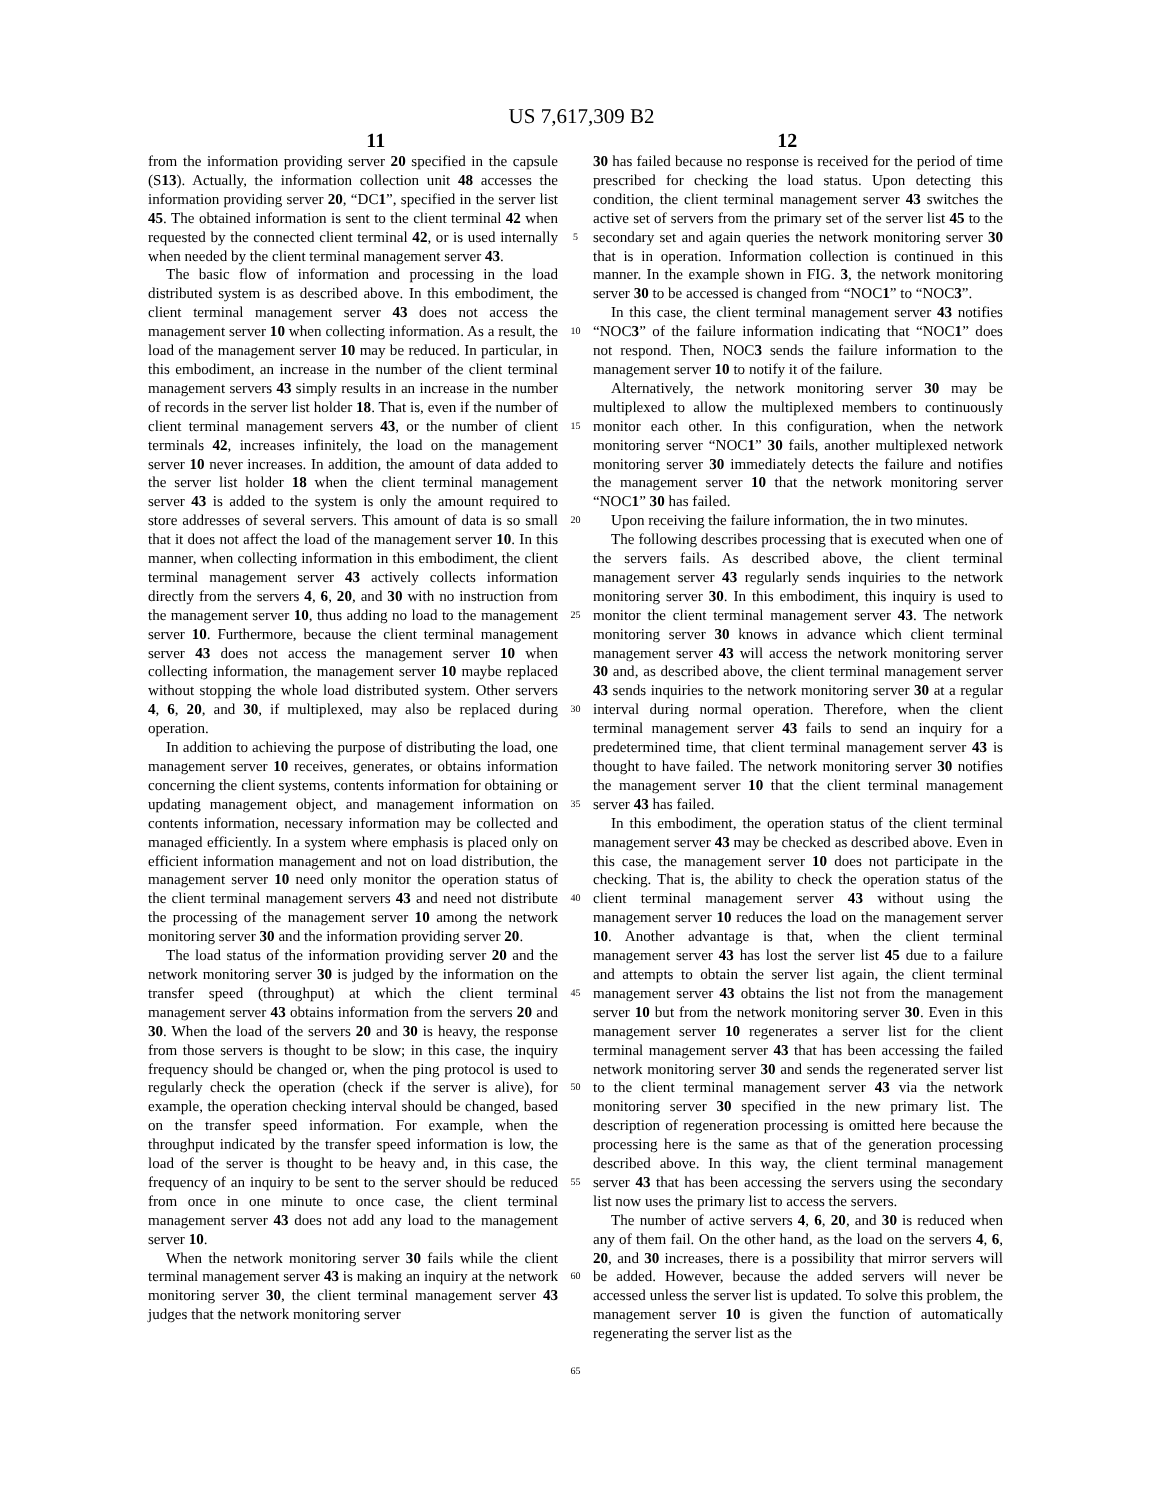US 7,617,309 B2
11 12
from the information providing server 20 specified in the capsule (S13). Actually, the information collection unit 48 accesses the information providing server 20, “DC1”, specified in the server list 45. The obtained information is sent to the client terminal 42 when requested by the connected client terminal 42, or is used internally when needed by the client terminal management server 43.
The basic flow of information and processing in the load distributed system is as described above. In this embodiment, the client terminal management server 43 does not access the management server 10 when collecting information. As a result, the load of the management server 10 may be reduced. In particular, in this embodiment, an increase in the number of the client terminal management servers 43 simply results in an increase in the number of records in the server list holder 18. That is, even if the number of client terminal management servers 43, or the number of client terminals 42, increases infinitely, the load on the management server 10 never increases. In addition, the amount of data added to the server list holder 18 when the client terminal management server 43 is added to the system is only the amount required to store addresses of several servers. This amount of data is so small that it does not affect the load of the management server 10. In this manner, when collecting information in this embodiment, the client terminal management server 43 actively collects information directly from the servers 4, 6, 20, and 30 with no instruction from the management server 10, thus adding no load to the management server 10. Furthermore, because the client terminal management server 43 does not access the management server 10 when collecting information, the management server 10 maybe replaced without stopping the whole load distributed system. Other servers 4, 6, 20, and 30, if multiplexed, may also be replaced during operation.
In addition to achieving the purpose of distributing the load, one management server 10 receives, generates, or obtains information concerning the client systems, contents information for obtaining or updating management object, and management information on contents information, necessary information may be collected and managed efficiently. In a system where emphasis is placed only on efficient information management and not on load distribution, the management server 10 need only monitor the operation status of the client terminal management servers 43 and need not distribute the processing of the management server 10 among the network monitoring server 30 and the information providing server 20.
The load status of the information providing server 20 and the network monitoring server 30 is judged by the information on the transfer speed (throughput) at which the client terminal management server 43 obtains information from the servers 20 and 30. When the load of the servers 20 and 30 is heavy, the response from those servers is thought to be slow; in this case, the inquiry frequency should be changed or, when the ping protocol is used to regularly check the operation (check if the server is alive), for example, the operation checking interval should be changed, based on the transfer speed information. For example, when the throughput indicated by the transfer speed information is low, the load of the server is thought to be heavy and, in this case, the frequency of an inquiry to be sent to the server should be reduced from once in one minute to once case, the client terminal management server 43 does not add any load to the management server 10.
When the network monitoring server 30 fails while the client terminal management server 43 is making an inquiry at the network monitoring server 30, the client terminal management server 43 judges that the network monitoring server
5
10
15
20
25
30
35
40
45
50
55
60
65
30 has failed because no response is received for the period of time prescribed for checking the load status. Upon detecting this condition, the client terminal management server 43 switches the active set of servers from the primary set of the server list 45 to the secondary set and again queries the network monitoring server 30 that is in operation. Information collection is continued in this manner. In the example shown in FIG. 3, the network monitoring server 30 to be accessed is changed from “NOC1” to “NOC3”.
In this case, the client terminal management server 43 notifies “NOC3” of the failure information indicating that “NOC1” does not respond. Then, NOC3 sends the failure information to the management server 10 to notify it of the failure.
Alternatively, the network monitoring server 30 may be multiplexed to allow the multiplexed members to continuously monitor each other. In this configuration, when the network monitoring server “NOC1” 30 fails, another multiplexed network monitoring server 30 immediately detects the failure and notifies the management server 10 that the network monitoring server “NOC1” 30 has failed.
Upon receiving the failure information, the in two minutes.
The following describes processing that is executed when one of the servers fails. As described above, the client terminal management server 43 regularly sends inquiries to the network monitoring server 30. In this embodiment, this inquiry is used to monitor the client terminal management server 43. The network monitoring server 30 knows in advance which client terminal management server 43 will access the network monitoring server 30 and, as described above, the client terminal management server 43 sends inquiries to the network monitoring server 30 at a regular interval during normal operation. Therefore, when the client terminal management server 43 fails to send an inquiry for a predetermined time, that client terminal management server 43 is thought to have failed. The network monitoring server 30 notifies the management server 10 that the client terminal management server 43 has failed.
In this embodiment, the operation status of the client terminal management server 43 may be checked as described above. Even in this case, the management server 10 does not participate in the checking. That is, the ability to check the operation status of the client terminal management server 43 without using the management server 10 reduces the load on the management server 10. Another advantage is that, when the client terminal management server 43 has lost the server list 45 due to a failure and attempts to obtain the server list again, the client terminal management server 43 obtains the list not from the management server 10 but from the network monitoring server 30. Even in this management server 10 regenerates a server list for the client terminal management server 43 that has been accessing the failed network monitoring server 30 and sends the regenerated server list to the client terminal management server 43 via the network monitoring server 30 specified in the new primary list. The description of regeneration processing is omitted here because the processing here is the same as that of the generation processing described above. In this way, the client terminal management server 43 that has been accessing the servers using the secondary list now uses the primary list to access the servers.
The number of active servers 4, 6, 20, and 30 is reduced when any of them fail. On the other hand, as the load on the servers 4, 6, 20, and 30 increases, there is a possibility that mirror servers will be added. However, because the added servers will never be accessed unless the server list is updated. To solve this problem, the management server 10 is given the function of automatically regenerating the server list as the